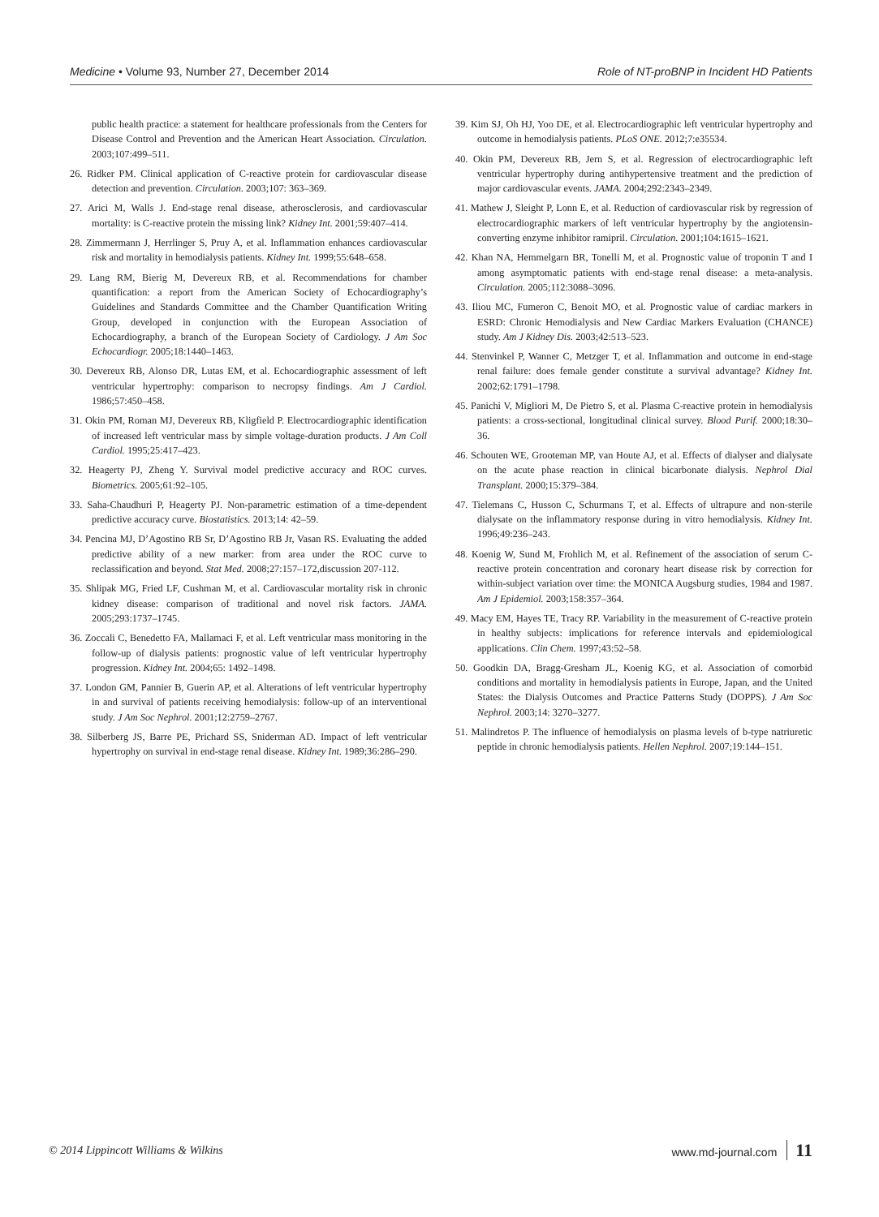Medicine • Volume 93, Number 27, December 2014 Role of NT-proBNP in Incident HD Patients
public health practice: a statement for healthcare professionals from the Centers for Disease Control and Prevention and the American Heart Association. Circulation. 2003;107:499–511.
26. Ridker PM. Clinical application of C-reactive protein for cardiovascular disease detection and prevention. Circulation. 2003;107: 363–369.
27. Arici M, Walls J. End-stage renal disease, atherosclerosis, and cardiovascular mortality: is C-reactive protein the missing link? Kidney Int. 2001;59:407–414.
28. Zimmermann J, Herrlinger S, Pruy A, et al. Inflammation enhances cardiovascular risk and mortality in hemodialysis patients. Kidney Int. 1999;55:648–658.
29. Lang RM, Bierig M, Devereux RB, et al. Recommendations for chamber quantification: a report from the American Society of Echocardiography’s Guidelines and Standards Committee and the Chamber Quantification Writing Group, developed in conjunction with the European Association of Echocardiography, a branch of the European Society of Cardiology. J Am Soc Echocardiogr. 2005;18:1440–1463.
30. Devereux RB, Alonso DR, Lutas EM, et al. Echocardiographic assessment of left ventricular hypertrophy: comparison to necropsy findings. Am J Cardiol. 1986;57:450–458.
31. Okin PM, Roman MJ, Devereux RB, Kligfield P. Electrocardiographic identification of increased left ventricular mass by simple voltage-duration products. J Am Coll Cardiol. 1995;25:417–423.
32. Heagerty PJ, Zheng Y. Survival model predictive accuracy and ROC curves. Biometrics. 2005;61:92–105.
33. Saha-Chaudhuri P, Heagerty PJ. Non-parametric estimation of a time-dependent predictive accuracy curve. Biostatistics. 2013;14: 42–59.
34. Pencina MJ, D’Agostino RB Sr, D’Agostino RB Jr, Vasan RS. Evaluating the added predictive ability of a new marker: from area under the ROC curve to reclassification and beyond. Stat Med. 2008;27:157–172,discussion 207-112.
35. Shlipak MG, Fried LF, Cushman M, et al. Cardiovascular mortality risk in chronic kidney disease: comparison of traditional and novel risk factors. JAMA. 2005;293:1737–1745.
36. Zoccali C, Benedetto FA, Mallamaci F, et al. Left ventricular mass monitoring in the follow-up of dialysis patients: prognostic value of left ventricular hypertrophy progression. Kidney Int. 2004;65: 1492–1498.
37. London GM, Pannier B, Guerin AP, et al. Alterations of left ventricular hypertrophy in and survival of patients receiving hemodialysis: follow-up of an interventional study. J Am Soc Nephrol. 2001;12:2759–2767.
38. Silberberg JS, Barre PE, Prichard SS, Sniderman AD. Impact of left ventricular hypertrophy on survival in end-stage renal disease. Kidney Int. 1989;36:286–290.
39. Kim SJ, Oh HJ, Yoo DE, et al. Electrocardiographic left ventricular hypertrophy and outcome in hemodialysis patients. PLoS ONE. 2012;7:e35534.
40. Okin PM, Devereux RB, Jern S, et al. Regression of electrocardiographic left ventricular hypertrophy during antihypertensive treatment and the prediction of major cardiovascular events. JAMA. 2004;292:2343–2349.
41. Mathew J, Sleight P, Lonn E, et al. Reduction of cardiovascular risk by regression of electrocardiographic markers of left ventricular hypertrophy by the angiotensin-converting enzyme inhibitor ramipril. Circulation. 2001;104:1615–1621.
42. Khan NA, Hemmelgarn BR, Tonelli M, et al. Prognostic value of troponin T and I among asymptomatic patients with end-stage renal disease: a meta-analysis. Circulation. 2005;112:3088–3096.
43. Iliou MC, Fumeron C, Benoit MO, et al. Prognostic value of cardiac markers in ESRD: Chronic Hemodialysis and New Cardiac Markers Evaluation (CHANCE) study. Am J Kidney Dis. 2003;42:513–523.
44. Stenvinkel P, Wanner C, Metzger T, et al. Inflammation and outcome in end-stage renal failure: does female gender constitute a survival advantage? Kidney Int. 2002;62:1791–1798.
45. Panichi V, Migliori M, De Pietro S, et al. Plasma C-reactive protein in hemodialysis patients: a cross-sectional, longitudinal clinical survey. Blood Purif. 2000;18:30–36.
46. Schouten WE, Grooteman MP, van Houte AJ, et al. Effects of dialyser and dialysate on the acute phase reaction in clinical bicarbonate dialysis. Nephrol Dial Transplant. 2000;15:379–384.
47. Tielemans C, Husson C, Schurmans T, et al. Effects of ultrapure and non-sterile dialysate on the inflammatory response during in vitro hemodialysis. Kidney Int. 1996;49:236–243.
48. Koenig W, Sund M, Frohlich M, et al. Refinement of the association of serum C-reactive protein concentration and coronary heart disease risk by correction for within-subject variation over time: the MONICA Augsburg studies, 1984 and 1987. Am J Epidemiol. 2003;158:357–364.
49. Macy EM, Hayes TE, Tracy RP. Variability in the measurement of C-reactive protein in healthy subjects: implications for reference intervals and epidemiological applications. Clin Chem. 1997;43:52–58.
50. Goodkin DA, Bragg-Gresham JL, Koenig KG, et al. Association of comorbid conditions and mortality in hemodialysis patients in Europe, Japan, and the United States: the Dialysis Outcomes and Practice Patterns Study (DOPPS). J Am Soc Nephrol. 2003;14: 3270–3277.
51. Malindretos P. The influence of hemodialysis on plasma levels of b-type natriuretic peptide in chronic hemodialysis patients. Hellen Nephrol. 2007;19:144–151.
© 2014 Lippincott Williams & Wilkins www.md-journal.com 11